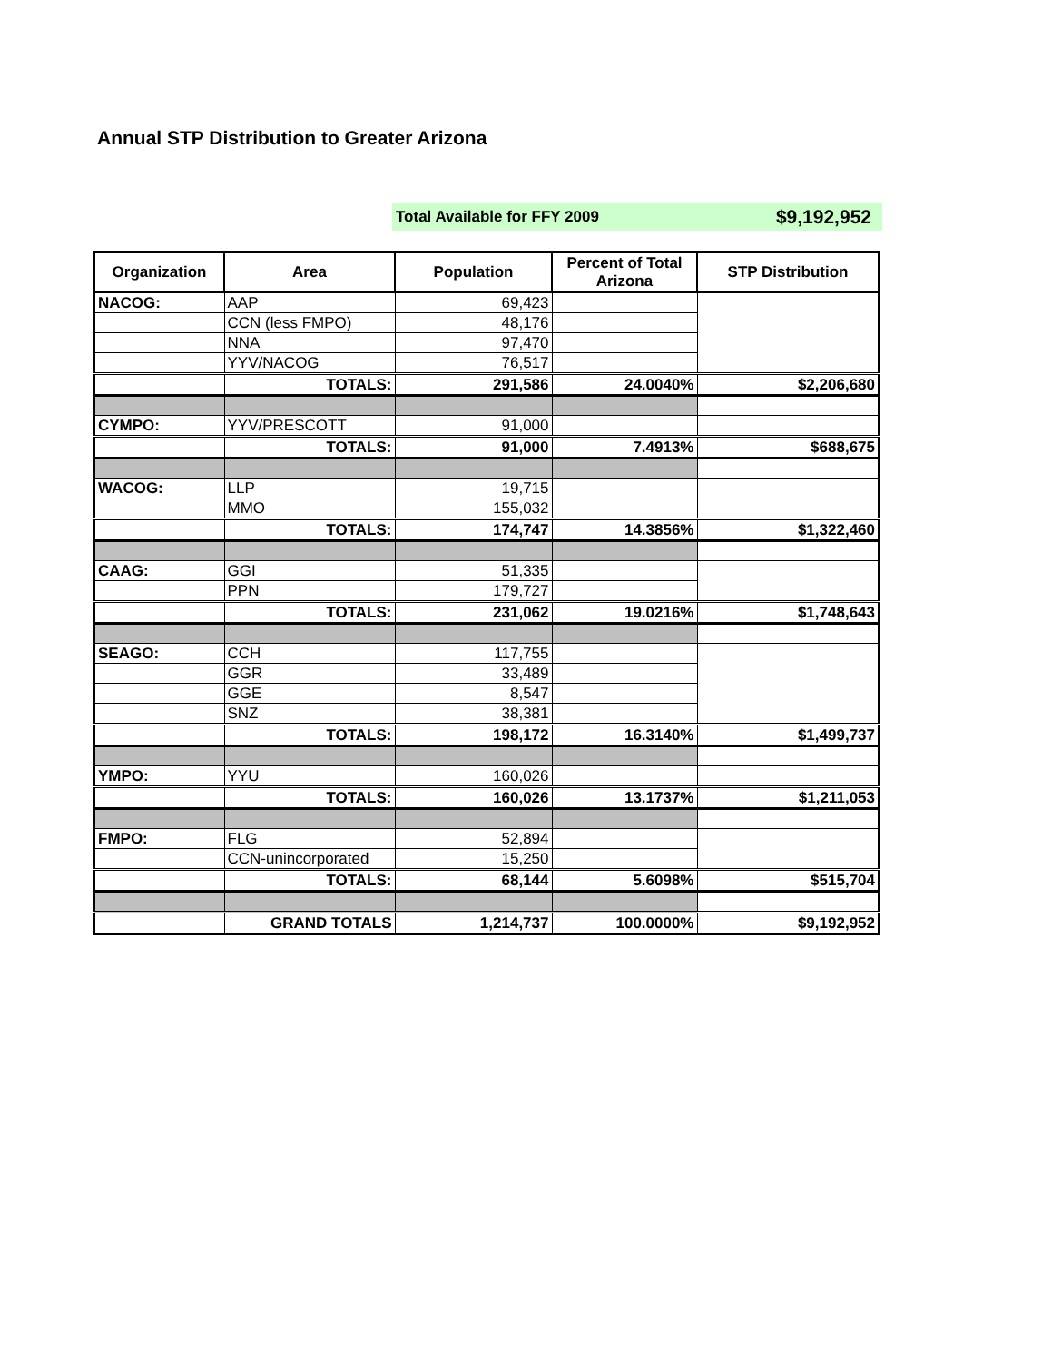Annual STP Distribution to Greater Arizona
Total Available for FFY 2009 $9,192,952
| Organization | Area | Population | Percent of Total Arizona | STP Distribution |
| --- | --- | --- | --- | --- |
| NACOG: | AAP | 69,423 | | |
| | CCN (less FMPO) | 48,176 | | |
| | NNA | 97,470 | | |
| | YYV/NACOG | 76,517 | | |
| | TOTALS: | 291,586 | 24.0040% | $2,206,680 |
| CYMPO: | YYV/PRESCOTT | 91,000 | | |
| | TOTALS: | 91,000 | 7.4913% | $688,675 |
| WACOG: | LLP | 19,715 | | |
| | MMO | 155,032 | | |
| | TOTALS: | 174,747 | 14.3856% | $1,322,460 |
| CAAG: | GGI | 51,335 | | |
| | PPN | 179,727 | | |
| | TOTALS: | 231,062 | 19.0216% | $1,748,643 |
| SEAGO: | CCH | 117,755 | | |
| | GGR | 33,489 | | |
| | GGE | 8,547 | | |
| | SNZ | 38,381 | | |
| | TOTALS: | 198,172 | 16.3140% | $1,499,737 |
| YMPO: | YYU | 160,026 | | |
| | TOTALS: | 160,026 | 13.1737% | $1,211,053 |
| FMPO: | FLG | 52,894 | | |
| | CCN-unincorporated | 15,250 | | |
| | TOTALS: | 68,144 | 5.6098% | $515,704 |
| | GRAND TOTALS | 1,214,737 | 100.0000% | $9,192,952 |